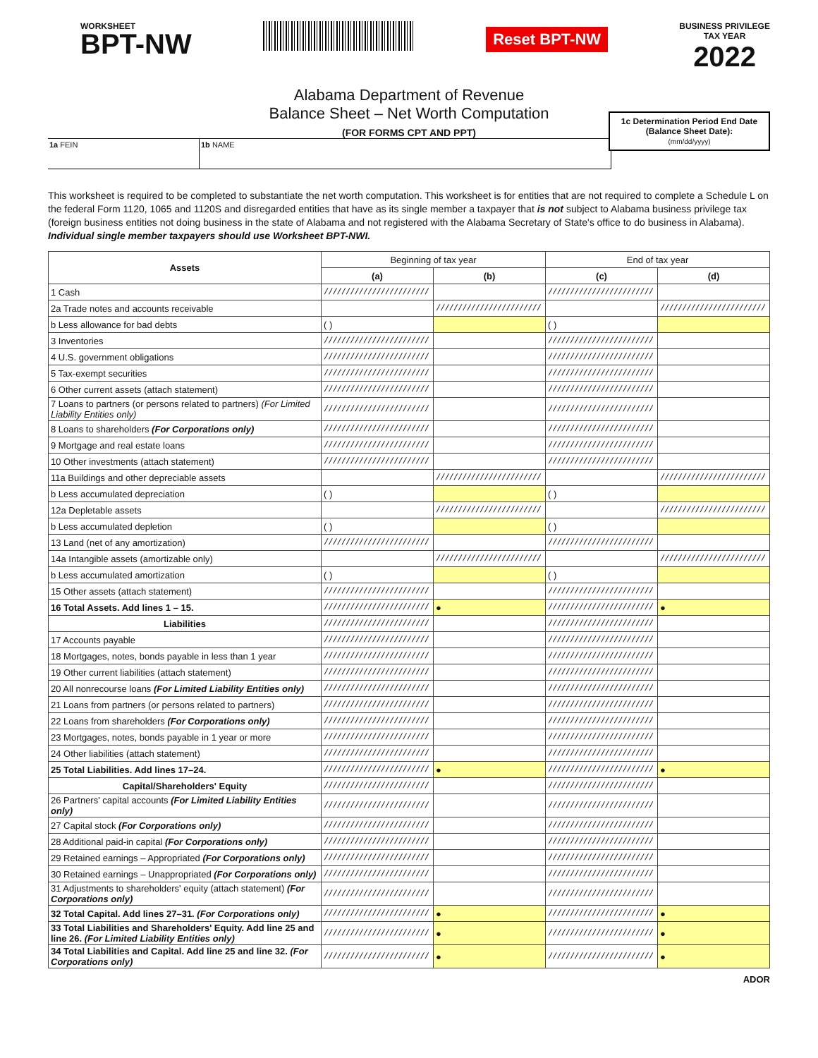WORKSHEET
BPT-NW
Reset BPT-NW
BUSINESS PRIVILEGE
TAX YEAR
2022
Alabama Department of Revenue
Balance Sheet – Net Worth Computation
(FOR FORMS CPT AND PPT)
1a FEIN 1b NAME
1c Determination Period End Date
(Balance Sheet Date):
(mm/dd/yyyy)
This worksheet is required to be completed to substantiate the net worth computation. This worksheet is for entities that are not required to complete a Schedule L on the federal Form 1120, 1065 and 1120S and disregarded entities that have as its single member a taxpayer that is not subject to Alabama business privilege tax (foreign business entities not doing business in the state of Alabama and not registered with the Alabama Secretary of State's office to do business in Alabama). Individual single member taxpayers should use Worksheet BPT-NWI.
| Assets | Beginning of tax year | | End of tax year | |
| | (a) | (b) | (c) | (d) |
| 1 Cash | //////////////////////// | | //////////////////////// | |
| 2a Trade notes and accounts receivable | | //////////////////////// | | //////////////////////// |
| b Less allowance for bad debts | ( ) | | ( ) | |
| 3 Inventories | //////////////////////// | | //////////////////////// | |
| 4 U.S. government obligations | //////////////////////// | | //////////////////////// | |
| 5 Tax-exempt securities | //////////////////////// | | //////////////////////// | |
| 6 Other current assets (attach statement) | //////////////////////// | | //////////////////////// | |
| 7 Loans to partners (or persons related to partners) (For Limited Liability Entities only) | //////////////////////// | | //////////////////////// | |
| 8 Loans to shareholders (For Corporations only) | //////////////////////// | | //////////////////////// | |
| 9 Mortgage and real estate loans | //////////////////////// | | //////////////////////// | |
| 10 Other investments (attach statement) | //////////////////////// | | //////////////////////// | |
| 11a Buildings and other depreciable assets | | //////////////////////// | | //////////////////////// |
| b Less accumulated depreciation | ( ) | | ( ) | |
| 12a Depletable assets | | //////////////////////// | | //////////////////////// |
| b Less accumulated depletion | ( ) | | ( ) | |
| 13 Land (net of any amortization) | //////////////////////// | | //////////////////////// | |
| 14a Intangible assets (amortizable only) | | //////////////////////// | | //////////////////////// |
| b Less accumulated amortization | ( ) | | ( ) | |
| 15 Other assets (attach statement) | //////////////////////// | | //////////////////////// | |
| 16 Total Assets. Add lines 1 – 15. | //////////////////////// | ● | //////////////////////// | ● |
| Liabilities | //////////////////////// | | //////////////////////// | |
| 17 Accounts payable | //////////////////////// | | //////////////////////// | |
| 18 Mortgages, notes, bonds payable in less than 1 year | //////////////////////// | | //////////////////////// | |
| 19 Other current liabilities (attach statement) | //////////////////////// | | //////////////////////// | |
| 20 All nonrecourse loans (For Limited Liability Entities only) | //////////////////////// | | //////////////////////// | |
| 21 Loans from partners (or persons related to partners) | //////////////////////// | | //////////////////////// | |
| 22 Loans from shareholders (For Corporations only) | //////////////////////// | | //////////////////////// | |
| 23 Mortgages, notes, bonds payable in 1 year or more | //////////////////////// | | //////////////////////// | |
| 24 Other liabilities (attach statement) | //////////////////////// | | //////////////////////// | |
| 25 Total Liabilities. Add lines 17–24. | //////////////////////// | ● | //////////////////////// | ● |
| Capital/Shareholders' Equity | //////////////////////// | | //////////////////////// | |
| 26 Partners' capital accounts (For Limited Liability Entities only) | //////////////////////// | | //////////////////////// | |
| 27 Capital stock (For Corporations only) | //////////////////////// | | //////////////////////// | |
| 28 Additional paid-in capital (For Corporations only) | //////////////////////// | | //////////////////////// | |
| 29 Retained earnings – Appropriated (For Corporations only) | //////////////////////// | | //////////////////////// | |
| 30 Retained earnings – Unappropriated (For Corporations only) | //////////////////////// | | //////////////////////// | |
| 31 Adjustments to shareholders' equity (attach statement) (For Corporations only) | //////////////////////// | | //////////////////////// | |
| 32 Total Capital. Add lines 27–31. (For Corporations only) | //////////////////////// | ● | //////////////////////// | ● |
| 33 Total Liabilities and Shareholders' Equity. Add line 25 and line 26. (For Limited Liability Entities only) | //////////////////////// | ● | //////////////////////// | ● |
| 34 Total Liabilities and Capital. Add line 25 and line 32. (For Corporations only) | //////////////////////// | ● | //////////////////////// | ● |
ADOR